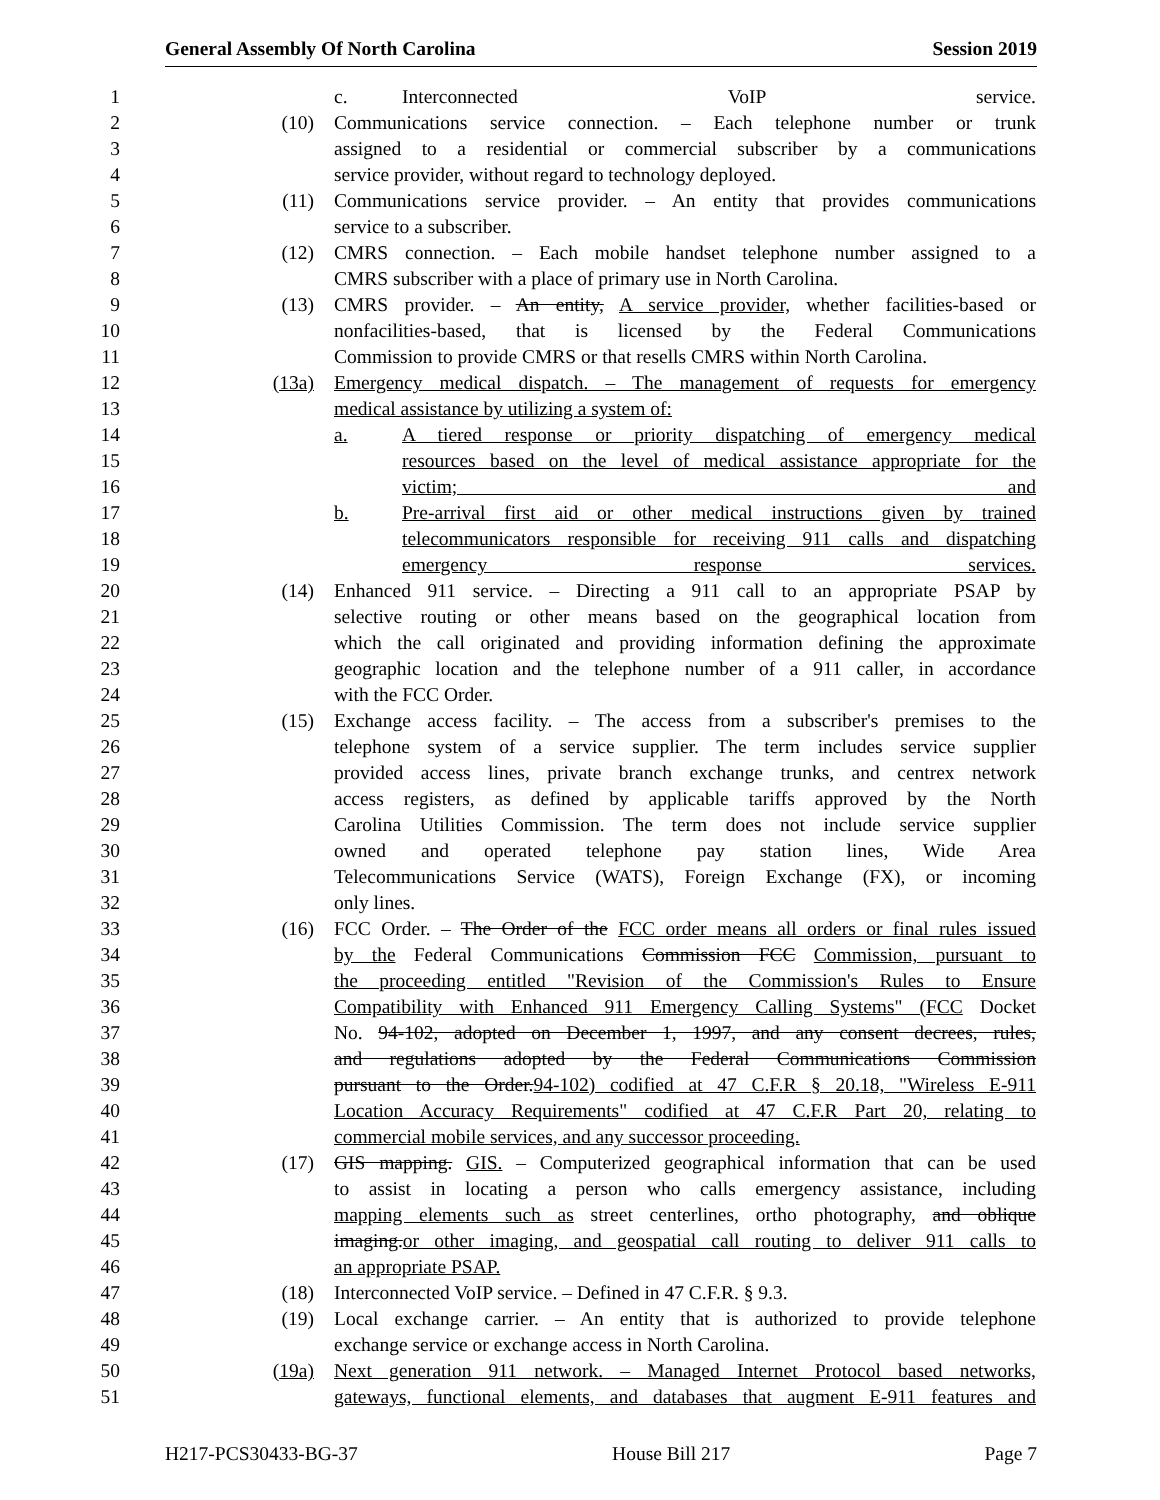General Assembly Of North Carolina Session 2019
1 c. Interconnected VoIP service.
2 (10) Communications service connection. – Each telephone number or trunk
3 assigned to a residential or commercial subscriber by a communications
4 service provider, without regard to technology deployed.
5 (11) Communications service provider. – An entity that provides communications
6 service to a subscriber.
7 (12) CMRS connection. – Each mobile handset telephone number assigned to a
8 CMRS subscriber with a place of primary use in North Carolina.
9 (13) CMRS provider. – An entity, A service provider, whether facilities-based or
10 nonfacilities-based, that is licensed by the Federal Communications
11 Commission to provide CMRS or that resells CMRS within North Carolina.
12 (13a) Emergency medical dispatch. – The management of requests for emergency
13 medical assistance by utilizing a system of:
14 a. A tiered response or priority dispatching of emergency medical
15 resources based on the level of medical assistance appropriate for the
16 victim; and
17 b. Pre-arrival first aid or other medical instructions given by trained
18 telecommunicators responsible for receiving 911 calls and dispatching
19 emergency response services.
20 (14) Enhanced 911 service. – Directing a 911 call to an appropriate PSAP by
21 selective routing or other means based on the geographical location from
22 which the call originated and providing information defining the approximate
23 geographic location and the telephone number of a 911 caller, in accordance
24 with the FCC Order.
25 (15) Exchange access facility. – The access from a subscriber's premises to the
26 telephone system of a service supplier. The term includes service supplier
27 provided access lines, private branch exchange trunks, and centrex network
28 access registers, as defined by applicable tariffs approved by the North
29 Carolina Utilities Commission. The term does not include service supplier
30 owned and operated telephone pay station lines, Wide Area
31 Telecommunications Service (WATS), Foreign Exchange (FX), or incoming
32 only lines.
33 (16) FCC Order. – The Order of the FCC order means all orders or final rules issued
34 by the Federal Communications Commission FCC Commission, pursuant to
35 the proceeding entitled "Revision of the Commission's Rules to Ensure
36 Compatibility with Enhanced 911 Emergency Calling Systems" (FCC Docket
37 No. 94-102, adopted on December 1, 1997, and any consent decrees, rules,
38 and regulations adopted by the Federal Communications Commission
39 pursuant to the Order.94-102) codified at 47 C.F.R § 20.18, "Wireless E-911
40 Location Accuracy Requirements" codified at 47 C.F.R Part 20, relating to
41 commercial mobile services, and any successor proceeding.
42 (17) GIS mapping. GIS. – Computerized geographical information that can be used
43 to assist in locating a person who calls emergency assistance, including
44 mapping elements such as street centerlines, ortho photography, and oblique
45 imaging.or other imaging, and geospatial call routing to deliver 911 calls to
46 an appropriate PSAP.
47 (18) Interconnected VoIP service. – Defined in 47 C.F.R. § 9.3.
48 (19) Local exchange carrier. – An entity that is authorized to provide telephone
49 exchange service or exchange access in North Carolina.
50 (19a) Next generation 911 network. – Managed Internet Protocol based networks,
51 gateways, functional elements, and databases that augment E-911 features and
H217-PCS30433-BG-37 House Bill 217 Page 7